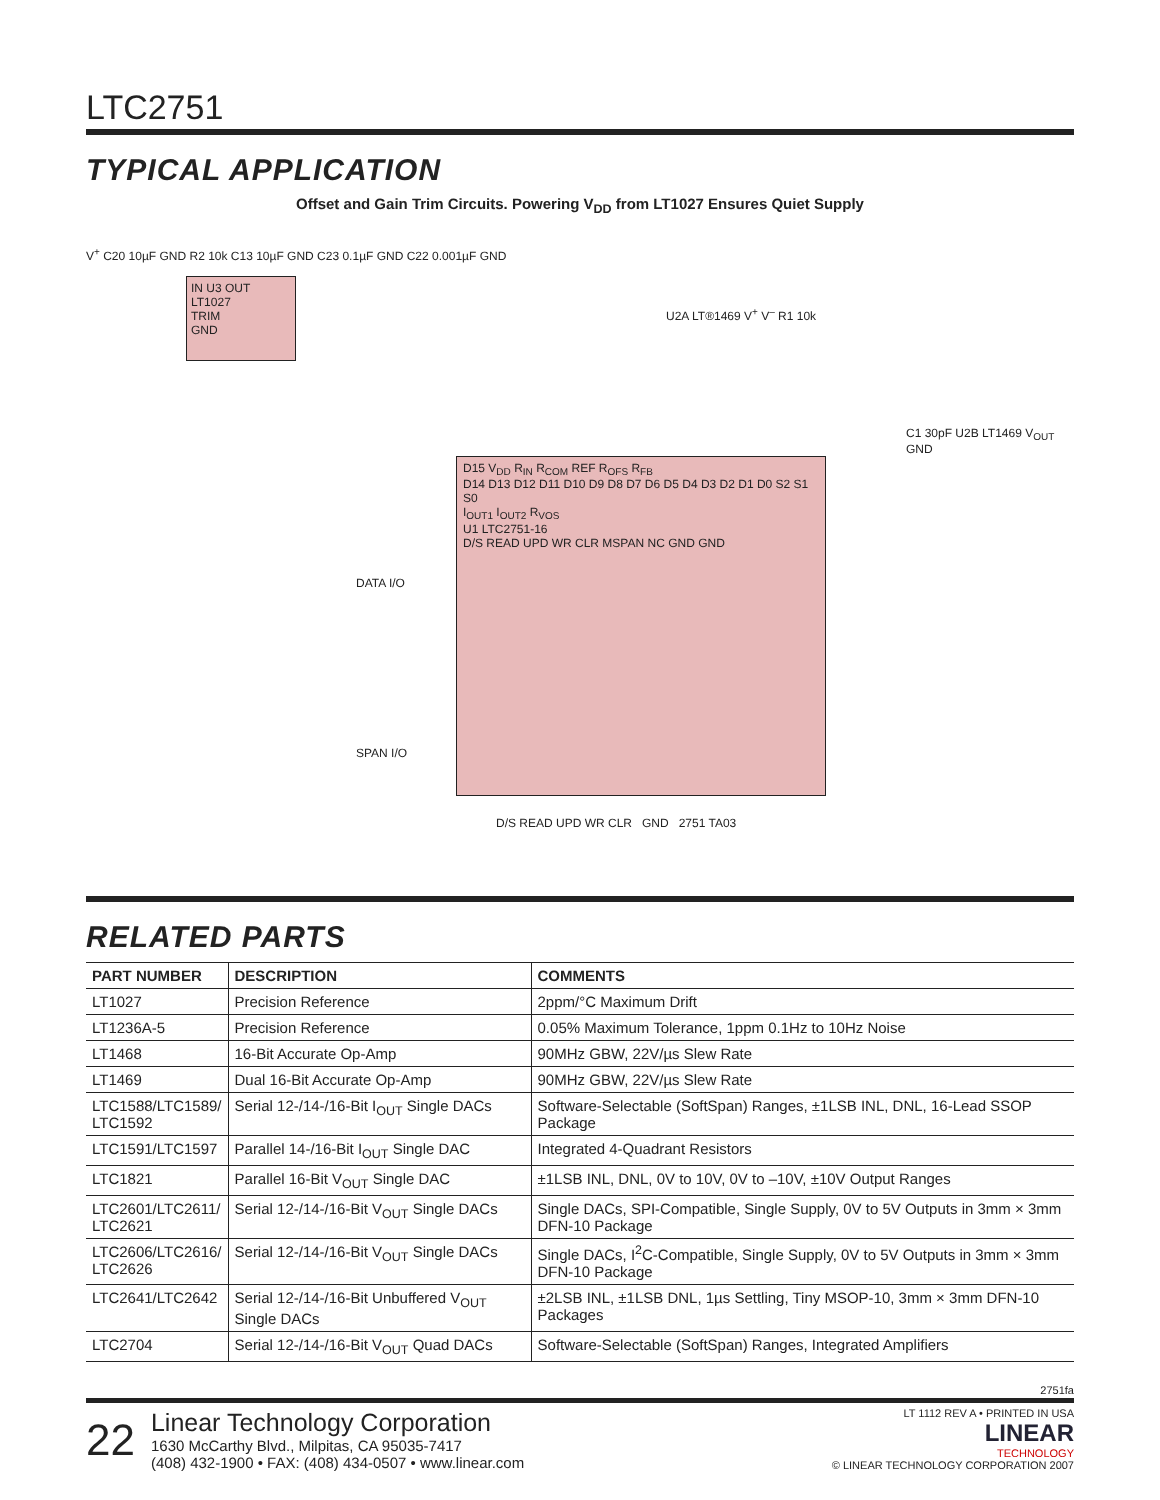LTC2751
TYPICAL APPLICATION
Offset and Gain Trim Circuits. Powering V<sub>DD</sub> from LT1027 Ensures Quiet Supply
IN U3 OUT
LT1027
TRIM
GND
D15 V<sub>DD</sub> R<sub>IN</sub> R<sub>COM</sub> REF R<sub>OFS</sub> R<sub>FB</sub>
D14 D13 D12 D11 D10 D9 D8 D7 D6 D5 D4 D3 D2 D1 D0 S2 S1 S0
I<sub>OUT1</sub> I<sub>OUT2</sub> R<sub>VOS</sub>
U1 LTC2751-16
D/S READ UPD WR CLR MSPAN NC GND GND
V<sup>+</sup> C20 10µF GND R2 10k C13 10µF GND C23 0.1µF GND C22 0.001µF GND
U2A LT®1469 V<sup>+</sup> V<sup>–</sup> R1 10k
C1 30pF U2B LT1469 V<sub>OUT</sub> GND
DATA I/O
SPAN I/O
D/S READ UPD WR CLR GND 2751 TA03
RELATED PARTS
| PART NUMBER | DESCRIPTION | COMMENTS |
| --- | --- | --- |
| LT1027 | Precision Reference | 2ppm/°C Maximum Drift |
| LT1236A-5 | Precision Reference | 0.05% Maximum Tolerance, 1ppm 0.1Hz to 10Hz Noise |
| LT1468 | 16-Bit Accurate Op-Amp | 90MHz GBW, 22V/µs Slew Rate |
| LT1469 | Dual 16-Bit Accurate Op-Amp | 90MHz GBW, 22V/µs Slew Rate |
| LTC1588/LTC1589/ LTC1592 | Serial 12-/14-/16-Bit I<sub>OUT</sub> Single DACs | Software-Selectable (SoftSpan) Ranges, ±1LSB INL, DNL, 16-Lead SSOP Package |
| LTC1591/LTC1597 | Parallel 14-/16-Bit I<sub>OUT</sub> Single DAC | Integrated 4-Quadrant Resistors |
| LTC1821 | Parallel 16-Bit V<sub>OUT</sub> Single DAC | ±1LSB INL, DNL, 0V to 10V, 0V to –10V, ±10V Output Ranges |
| LTC2601/LTC2611/ LTC2621 | Serial 12-/14-/16-Bit V<sub>OUT</sub> Single DACs | Single DACs, SPI-Compatible, Single Supply, 0V to 5V Outputs in 3mm × 3mm DFN-10 Package |
| LTC2606/LTC2616/ LTC2626 | Serial 12-/14-/16-Bit V<sub>OUT</sub> Single DACs | Single DACs, I<sup>2</sup>C-Compatible, Single Supply, 0V to 5V Outputs in 3mm × 3mm DFN-10 Package |
| LTC2641/LTC2642 | Serial 12-/14-/16-Bit Unbuffered V<sub>OUT</sub> Single DACs | ±2LSB INL, ±1LSB DNL, 1µs Settling, Tiny MSOP-10, 3mm × 3mm DFN-10 Packages |
| LTC2704 | Serial 12-/14-/16-Bit V<sub>OUT</sub> Quad DACs | Software-Selectable (SoftSpan) Ranges, Integrated Amplifiers |
2751fa
22
Linear Technology Corporation
1630 McCarthy Blvd., Milpitas, CA 95035-7417
(408) 432-1900 • FAX: (408) 434-0507 • www.linear.com
LT 1112 REV A • PRINTED IN USA
LINEAR
TECHNOLOGY
© LINEAR TECHNOLOGY CORPORATION 2007